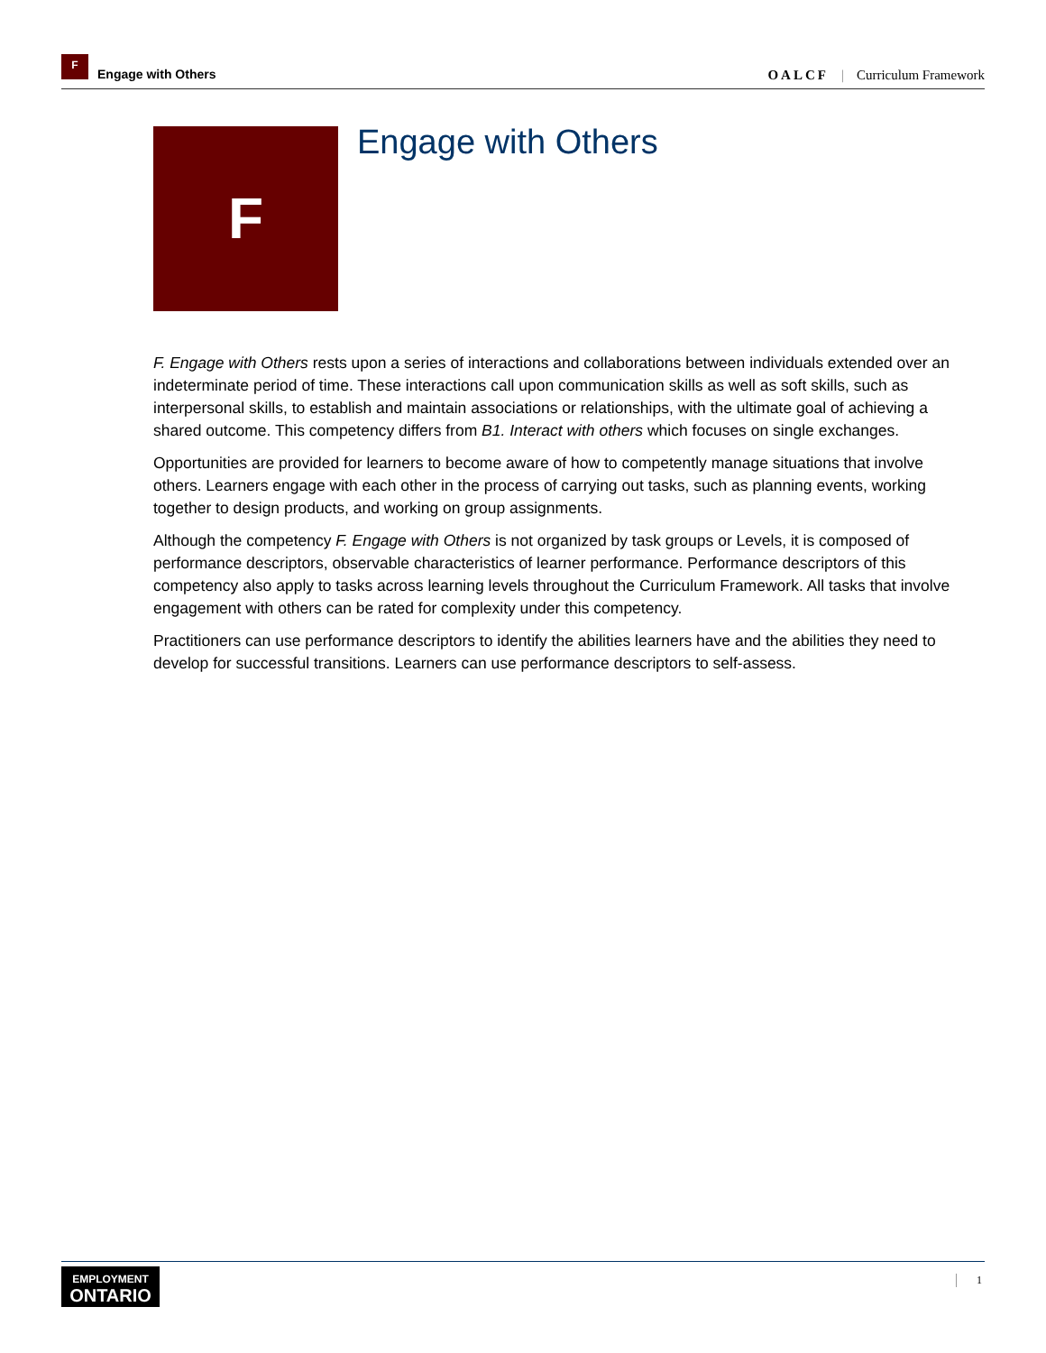F
Engage with Others
OALCF | Curriculum Framework
F
Engage with Others
F. Engage with Others rests upon a series of interactions and collaborations between individuals extended over an indeterminate period of time. These interactions call upon communication skills as well as soft skills, such as interpersonal skills, to establish and maintain associations or relationships, with the ultimate goal of achieving a shared outcome. This competency differs from B1. Interact with others which focuses on single exchanges.
Opportunities are provided for learners to become aware of how to competently manage situations that involve others. Learners engage with each other in the process of carrying out tasks, such as planning events, working together to design products, and working on group assignments.
Although the competency F. Engage with Others is not organized by task groups or Levels, it is composed of performance descriptors, observable characteristics of learner performance. Performance descriptors of this competency also apply to tasks across learning levels throughout the Curriculum Framework. All tasks that involve engagement with others can be rated for complexity under this competency.
Practitioners can use performance descriptors to identify the abilities learners have and the abilities they need to develop for successful transitions. Learners can use performance descriptors to self-assess.
EMPLOYMENT
ONTARIO
1